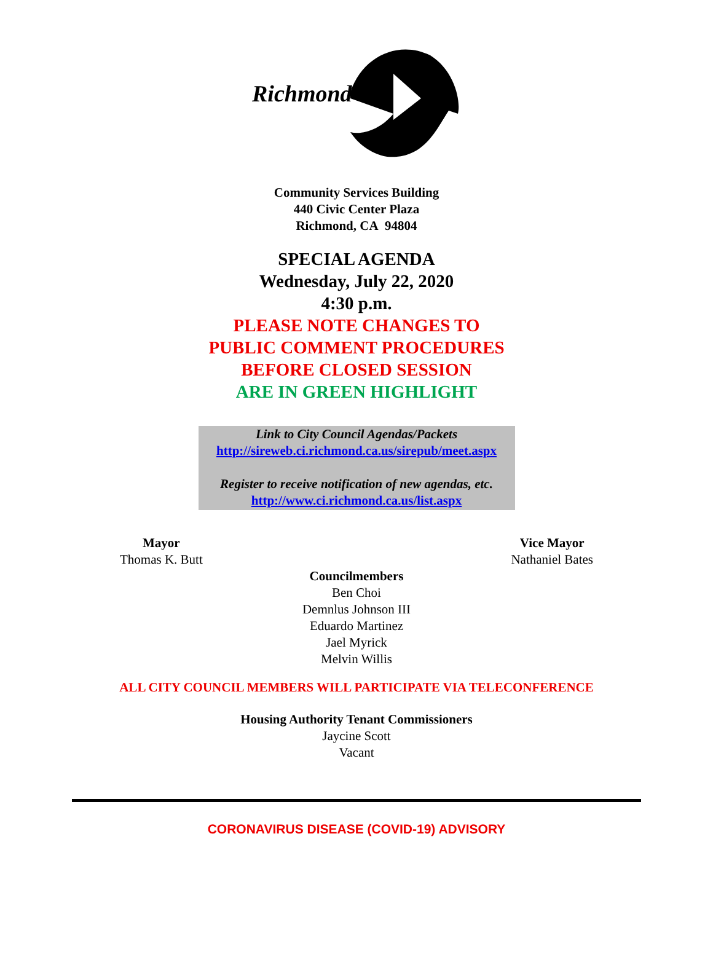Richmond
Community Services Building
440 Civic Center Plaza
Richmond, CA 94804
SPECIAL AGENDA
Wednesday, July 22, 2020
4:30 p.m.
PLEASE NOTE CHANGES TO
PUBLIC COMMENT PROCEDURES
BEFORE CLOSED SESSION
ARE IN GREEN HIGHLIGHT
Link to City Council Agendas/Packets
http://sireweb.ci.richmond.ca.us/sirepub/meet.aspx
Register to receive notification of new agendas, etc.
http://www.ci.richmond.ca.us/list.aspx
Mayor
Thomas K. Butt
Vice Mayor
Nathaniel Bates
Councilmembers
Ben Choi
Demnlus Johnson III
Eduardo Martinez
Jael Myrick
Melvin Willis
ALL CITY COUNCIL MEMBERS WILL PARTICIPATE VIA TELECONFERENCE
Housing Authority Tenant Commissioners
Jaycine Scott
Vacant
CORONAVIRUS DISEASE (COVID-19) ADVISORY